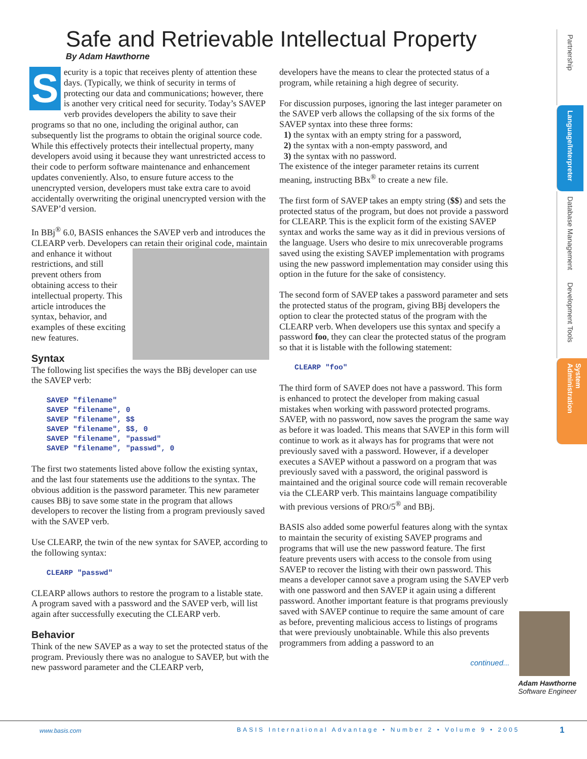Safe and Retrievable Intellectual Property
By Adam Hawthorne
Security is a topic that receives plenty of attention these days. (Typically, we think of security in terms of protecting our data and communications; however, there is another very critical need for security. Today’s SAVEP verb provides developers the ability to save their programs so that no one, including the original author, can subsequently list the programs to obtain the original source code. While this effectively protects their intellectual property, many developers avoid using it because they want unrestricted access to their code to perform software maintenance and enhancement updates conveniently. Also, to ensure future access to the unencrypted version, developers must take extra care to avoid accidentally overwriting the original unencrypted version with the SAVEP’d version.
In BBj<sup>®</sup> 6.0, BASIS enhances the SAVEP verb and introduces the CLEARP verb. Developers can retain their original code, maintain and enhance it without restrictions, and still prevent others from obtaining access to their intellectual property. This article introduces the syntax, behavior, and examples of these exciting new features.
Syntax
The following list specifies the ways the BBj developer can use the SAVEP verb:
SAVEP "filename"
SAVEP "filename", 0
SAVEP "filename", $$
SAVEP "filename", $$, 0
SAVEP "filename", "passwd"
SAVEP "filename", "passwd", 0
The first two statements listed above follow the existing syntax, and the last four statements use the additions to the syntax. The obvious addition is the password parameter. This new parameter causes BBj to save some state in the program that allows developers to recover the listing from a program previously saved with the SAVEP verb.
Use CLEARP, the twin of the new syntax for SAVEP, according to the following syntax:
CLEARP "passwd"
CLEARP allows authors to restore the program to a listable state. A program saved with a password and the SAVEP verb, will list again after successfully executing the CLEARP verb.
Behavior
Think of the new SAVEP as a way to set the protected status of the program. Previously there was no analogue to SAVEP, but with the new password parameter and the CLEARP verb,
developers have the means to clear the protected status of a program, while retaining a high degree of security.
For discussion purposes, ignoring the last integer parameter on the SAVEP verb allows the collapsing of the six forms of the SAVEP syntax into these three forms:
1) the syntax with an empty string for a password,
2) the syntax with a non-empty password, and
3) the syntax with no password.
The existence of the integer parameter retains its current meaning, instructing BBx<sup>®</sup> to create a new file.
The first form of SAVEP takes an empty string ($$) and sets the protected status of the program, but does not provide a password for CLEARP. This is the explicit form of the existing SAVEP syntax and works the same way as it did in previous versions of the language. Users who desire to mix unrecoverable programs saved using the existing SAVEP implementation with programs using the new password implementation may consider using this option in the future for the sake of consistency.
The second form of SAVEP takes a password parameter and sets the protected status of the program, giving BBj developers the option to clear the protected status of the program with the CLEARP verb. When developers use this syntax and specify a password foo, they can clear the protected status of the program so that it is listable with the following statement:
CLEARP "foo"
The third form of SAVEP does not have a password. This form is enhanced to protect the developer from making casual mistakes when working with password protected programs. SAVEP, with no password, now saves the program the same way as before it was loaded. This means that SAVEP in this form will continue to work as it always has for programs that were not previously saved with a password. However, if a developer executes a SAVEP without a password on a program that was previously saved with a password, the original password is maintained and the original source code will remain recoverable via the CLEARP verb. This maintains language compatibility with previous versions of PRO/5<sup>®</sup> and BBj.
BASIS also added some powerful features along with the syntax to maintain the security of existing SAVEP programs and programs that will use the new password feature. The first feature prevents users with access to the console from using SAVEP to recover the listing with their own password. This means a developer cannot save a program using the SAVEP verb with one password and then SAVEP it again using a different password. Another important feature is that programs previously saved with SAVEP continue to require the same amount of care as before, preventing malicious access to listings of programs that were previously unobtainable. While this also prevents programmers from adding a password to an
continued...
Partnership
Language/Interpreter
Database Management
Development Tools
System Administration
Adam Hawthorne
Software Engineer
www.basis.com BASIS International Advantage • Number 2 • Volume 9 • 2005 1